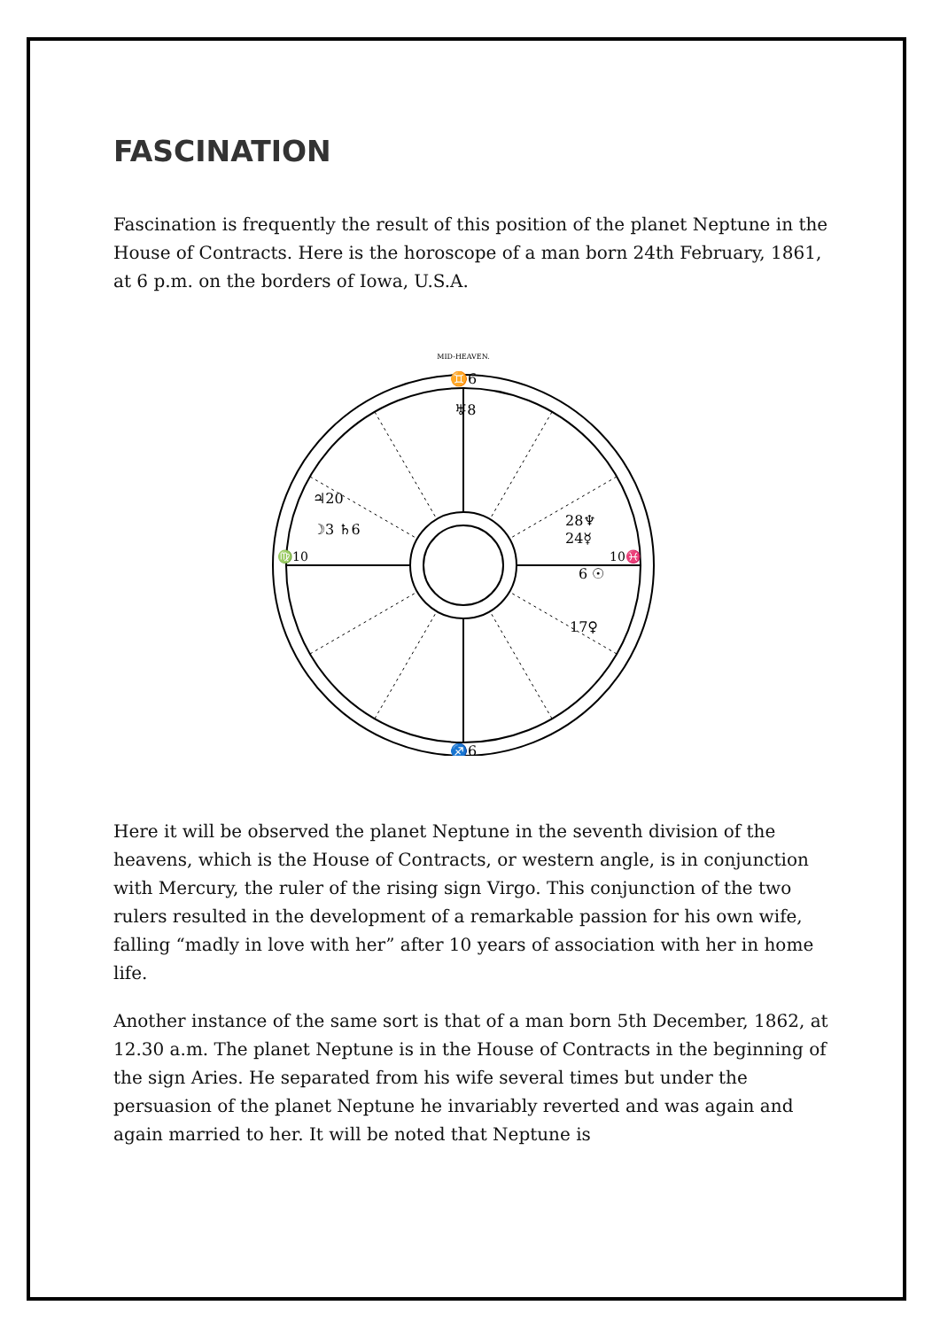FASCINATION
Fascination is frequently the result of this position of the planet Neptune in the House of Contracts. Here is the horoscope of a man born 24th February, 1861, at 6 p.m. on the borders of Iowa, U.S.A.
MID-HEAVEN.
♊6
♅8
♃20
☽3 ♄6
28♆
24☿
6 ☉
17♀
♍10
10♓
♐6
Here it will be observed the planet Neptune in the seventh division of the heavens, which is the House of Contracts, or western angle, is in conjunction with Mercury, the ruler of the rising sign Virgo. This conjunction of the two rulers resulted in the development of a remarkable passion for his own wife, falling “madly in love with her” after 10 years of association with her in home life.
Another instance of the same sort is that of a man born 5th December, 1862, at 12.30 a.m. The planet Neptune is in the House of Contracts in the beginning of the sign Aries. He separated from his wife several times but under the persuasion of the planet Neptune he invariably reverted and was again and again married to her. It will be noted that Neptune is